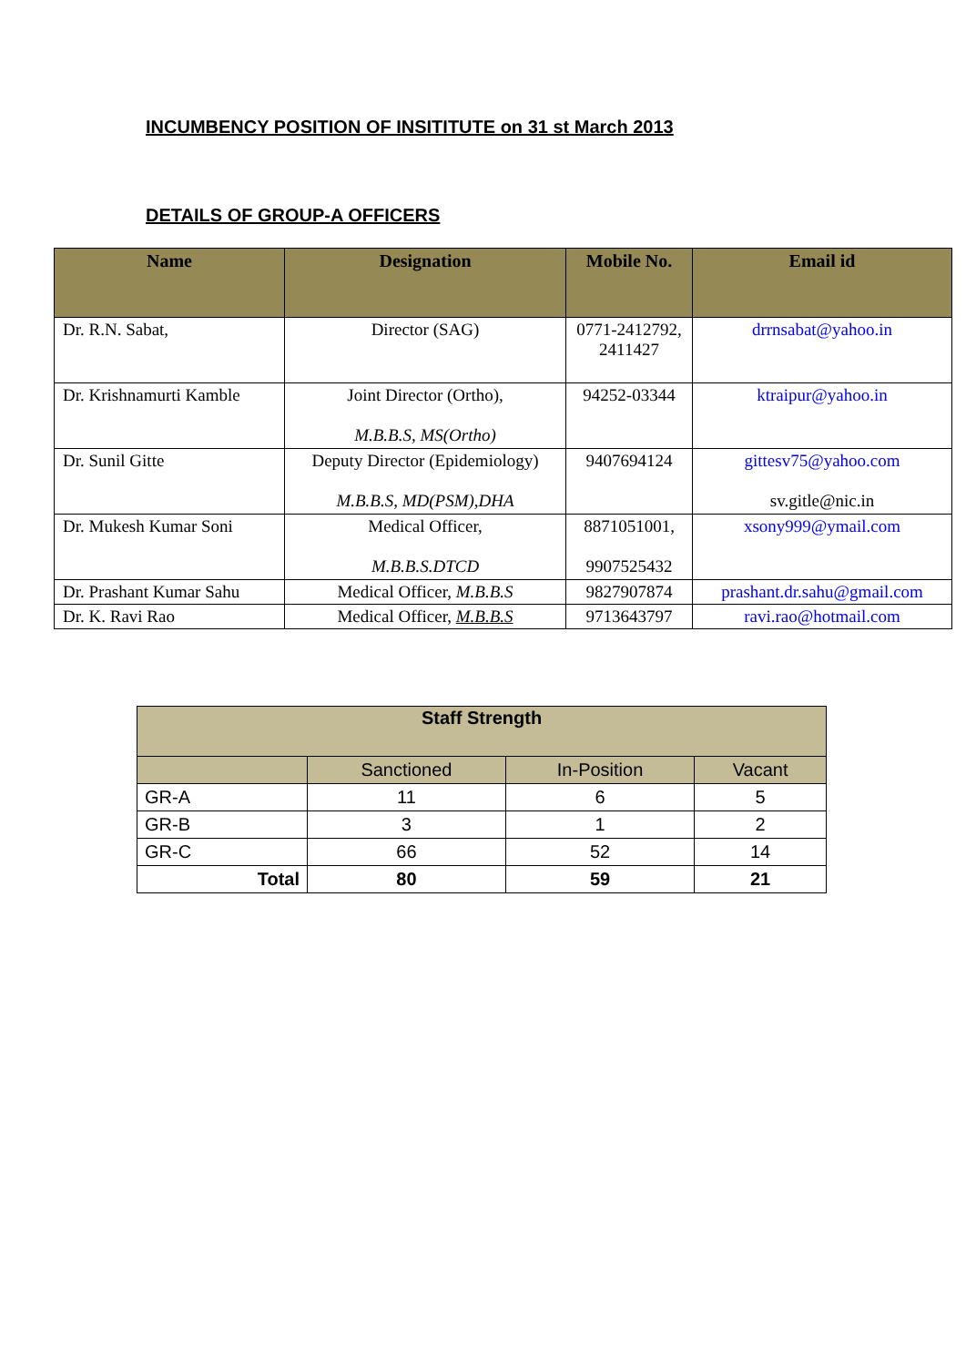INCUMBENCY POSITION OF INSITITUTE on 31 st March 2013
DETAILS OF GROUP-A OFFICERS
| Name | Designation | Mobile No. | Email id |
| --- | --- | --- | --- |
| Dr. R.N. Sabat, | Director (SAG) | 0771-2412792, 2411427 | drrnsabat@yahoo.in |
| Dr. Krishnamurti Kamble | Joint Director (Ortho), M.B.B.S, MS(Ortho) | 94252-03344 | ktraipur@yahoo.in |
| Dr. Sunil Gitte | Deputy Director (Epidemiology) M.B.B.S, MD(PSM),DHA | 9407694124 | gittesv75@yahoo.com sv.gitle@nic.in |
| Dr. Mukesh Kumar Soni | Medical Officer, M.B.B.S.DTCD | 8871051001, 9907525432 | xsony999@ymail.com |
| Dr. Prashant Kumar Sahu | Medical Officer, M.B.B.S | 9827907874 | prashant.dr.sahu@gmail.com |
| Dr. K. Ravi Rao | Medical Officer, M.B.B.S | 9713643797 | ravi.rao@hotmail.com |
| Staff Strength | | | |
| --- | --- | --- | --- |
| | Sanctioned | In-Position | Vacant |
| GR-A | 11 | 6 | 5 |
| GR-B | 3 | 1 | 2 |
| GR-C | 66 | 52 | 14 |
| Total | 80 | 59 | 21 |